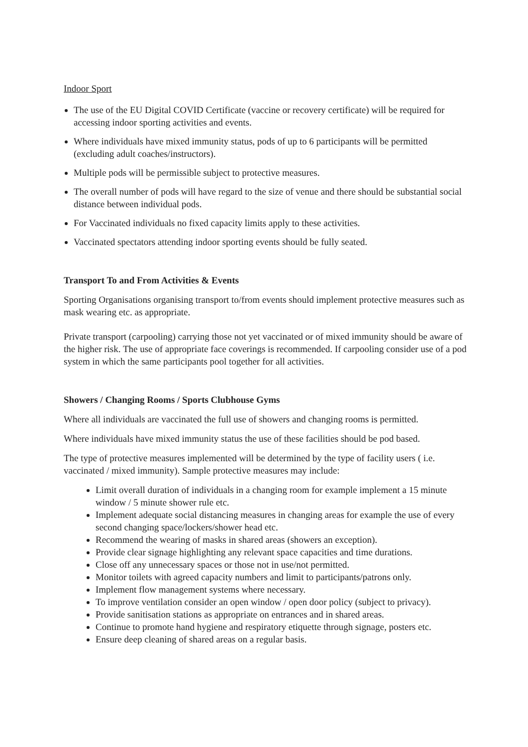Indoor Sport
The use of the EU Digital COVID Certificate (vaccine or recovery certificate) will be required for accessing indoor sporting activities and events.
Where individuals have mixed immunity status, pods of up to 6 participants will be permitted (excluding adult coaches/instructors).
Multiple pods will be permissible subject to protective measures.
The overall number of pods will have regard to the size of venue and there should be substantial social distance between individual pods.
For Vaccinated individuals no fixed capacity limits apply to these activities.
Vaccinated spectators attending indoor sporting events should be fully seated.
Transport To and From Activities & Events
Sporting Organisations organising transport to/from events should implement protective measures such as mask wearing etc. as appropriate.
Private transport (carpooling) carrying those not yet vaccinated or of mixed immunity should be aware of the higher risk. The use of appropriate face coverings is recommended. If carpooling consider use of a pod system in which the same participants pool together for all activities.
Showers / Changing Rooms / Sports Clubhouse Gyms
Where all individuals are vaccinated the full use of showers and changing rooms is permitted.
Where individuals have mixed immunity status the use of these facilities should be pod based.
The type of protective measures implemented will be determined by the type of facility users ( i.e. vaccinated / mixed immunity). Sample protective measures may include:
Limit overall duration of individuals in a changing room for example implement a 15 minute window / 5 minute shower rule etc.
Implement adequate social distancing measures in changing areas for example the use of every second changing space/lockers/shower head etc.
Recommend the wearing of masks in shared areas (showers an exception).
Provide clear signage highlighting any relevant space capacities and time durations.
Close off any unnecessary spaces or those not in use/not permitted.
Monitor toilets with agreed capacity numbers and limit to participants/patrons only.
Implement flow management systems where necessary.
To improve ventilation consider an open window / open door policy (subject to privacy).
Provide sanitisation stations as appropriate on entrances and in shared areas.
Continue to promote hand hygiene and respiratory etiquette through signage, posters etc.
Ensure deep cleaning of shared areas on a regular basis.